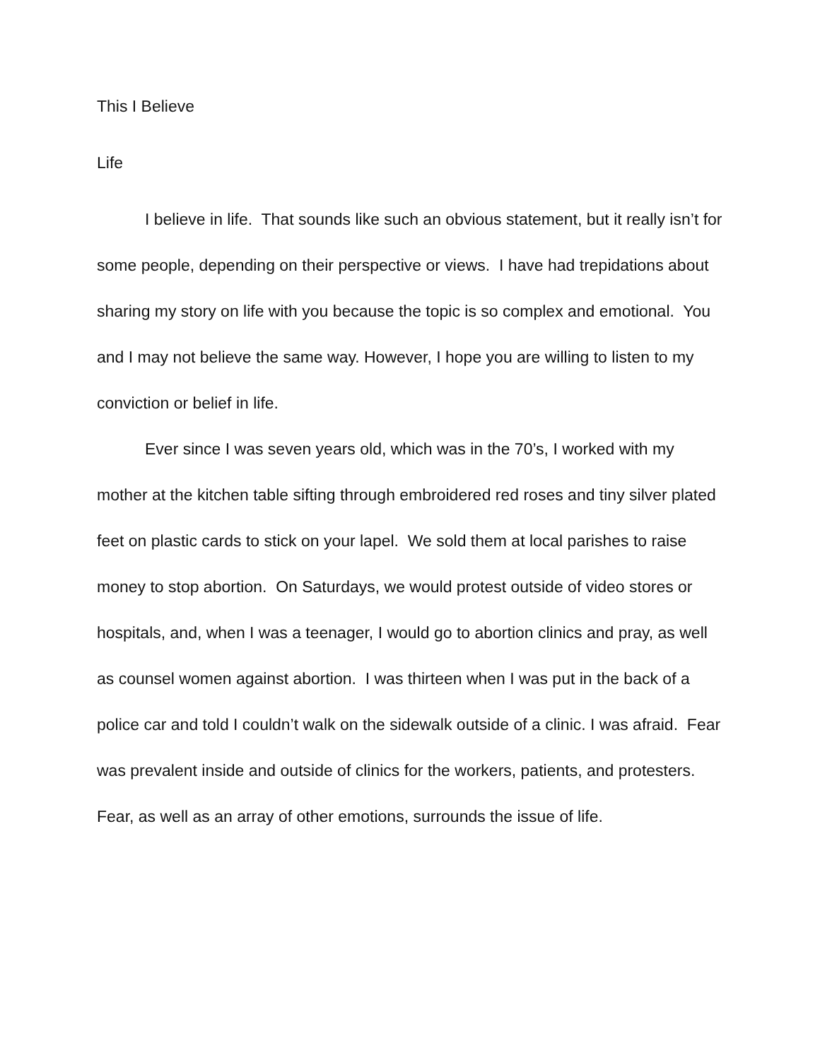This I Believe
Life
I believe in life. That sounds like such an obvious statement, but it really isn’t for some people, depending on their perspective or views. I have had trepidations about sharing my story on life with you because the topic is so complex and emotional. You and I may not believe the same way. However, I hope you are willing to listen to my conviction or belief in life.
Ever since I was seven years old, which was in the 70’s, I worked with my mother at the kitchen table sifting through embroidered red roses and tiny silver plated feet on plastic cards to stick on your lapel. We sold them at local parishes to raise money to stop abortion. On Saturdays, we would protest outside of video stores or hospitals, and, when I was a teenager, I would go to abortion clinics and pray, as well as counsel women against abortion. I was thirteen when I was put in the back of a police car and told I couldn’t walk on the sidewalk outside of a clinic. I was afraid. Fear was prevalent inside and outside of clinics for the workers, patients, and protesters. Fear, as well as an array of other emotions, surrounds the issue of life.